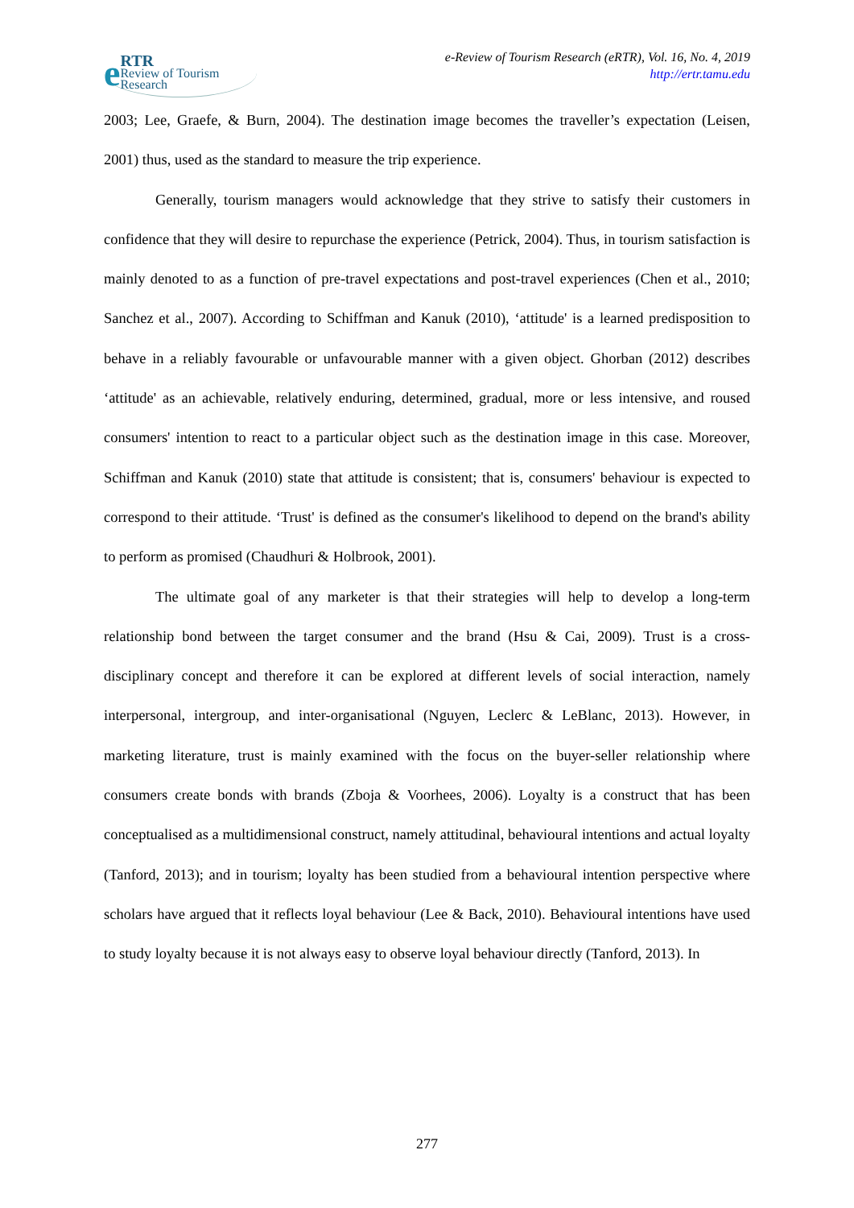e RTR
Review of Tourism Research
e-Review of Tourism Research (eRTR), Vol. 16, No. 4, 2019
http://ertr.tamu.edu
2003; Lee, Graefe, & Burn, 2004). The destination image becomes the traveller’s expectation (Leisen, 2001) thus, used as the standard to measure the trip experience.
Generally, tourism managers would acknowledge that they strive to satisfy their customers in confidence that they will desire to repurchase the experience (Petrick, 2004). Thus, in tourism satisfaction is mainly denoted to as a function of pre-travel expectations and post-travel experiences (Chen et al., 2010; Sanchez et al., 2007). According to Schiffman and Kanuk (2010), ‘attitude' is a learned predisposition to behave in a reliably favourable or unfavourable manner with a given object. Ghorban (2012) describes ‘attitude' as an achievable, relatively enduring, determined, gradual, more or less intensive, and roused consumers' intention to react to a particular object such as the destination image in this case. Moreover, Schiffman and Kanuk (2010) state that attitude is consistent; that is, consumers' behaviour is expected to correspond to their attitude. ‘Trust' is defined as the consumer's likelihood to depend on the brand's ability to perform as promised (Chaudhuri & Holbrook, 2001).
The ultimate goal of any marketer is that their strategies will help to develop a long-term relationship bond between the target consumer and the brand (Hsu & Cai, 2009). Trust is a cross-disciplinary concept and therefore it can be explored at different levels of social interaction, namely interpersonal, intergroup, and inter-organisational (Nguyen, Leclerc & LeBlanc, 2013). However, in marketing literature, trust is mainly examined with the focus on the buyer-seller relationship where consumers create bonds with brands (Zboja & Voorhees, 2006). Loyalty is a construct that has been conceptualised as a multidimensional construct, namely attitudinal, behavioural intentions and actual loyalty (Tanford, 2013); and in tourism; loyalty has been studied from a behavioural intention perspective where scholars have argued that it reflects loyal behaviour (Lee & Back, 2010). Behavioural intentions have used to study loyalty because it is not always easy to observe loyal behaviour directly (Tanford, 2013). In
277